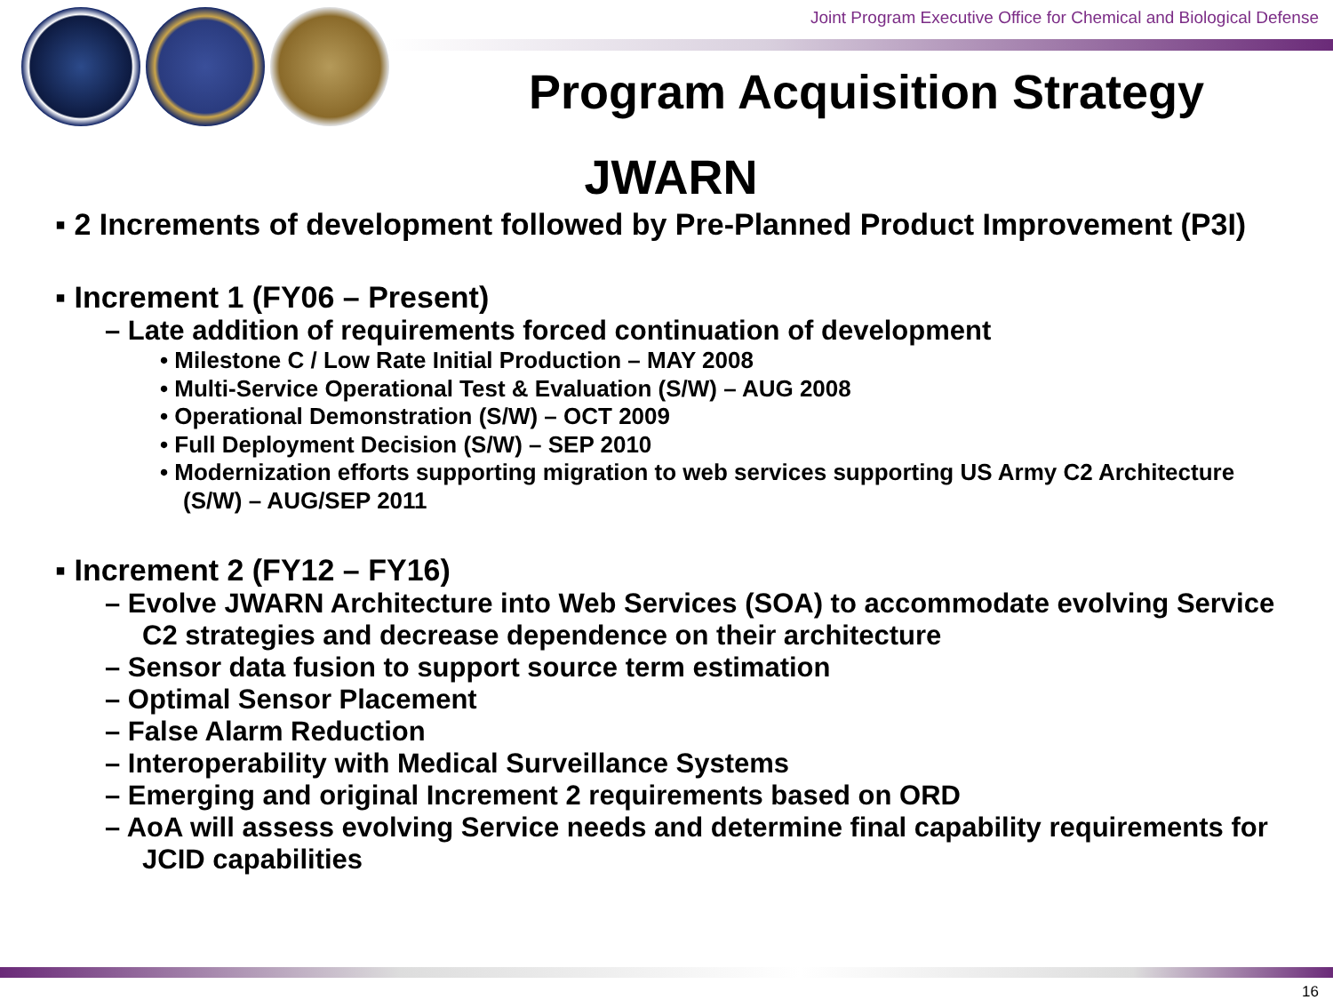Joint Program Executive Office for Chemical and Biological Defense
Program Acquisition Strategy
JWARN
▪ 2 Increments of development followed by Pre-Planned Product Improvement (P3I)
▪ Increment 1 (FY06 – Present)
– Late addition of requirements forced continuation of development
• Milestone C / Low Rate Initial Production – MAY 2008
• Multi-Service Operational Test & Evaluation (S/W) – AUG 2008
• Operational Demonstration (S/W) – OCT 2009
• Full Deployment Decision (S/W) – SEP 2010
• Modernization efforts supporting migration to web services supporting US Army C2 Architecture (S/W) – AUG/SEP 2011
▪ Increment 2 (FY12 – FY16)
– Evolve JWARN Architecture into Web Services (SOA) to accommodate evolving Service C2 strategies and decrease dependence on their architecture
– Sensor data fusion to support source term estimation
– Optimal Sensor Placement
– False Alarm Reduction
– Interoperability with Medical Surveillance Systems
– Emerging and original Increment 2 requirements based on ORD
– AoA will assess evolving Service needs and determine final capability requirements for JCID capabilities
16